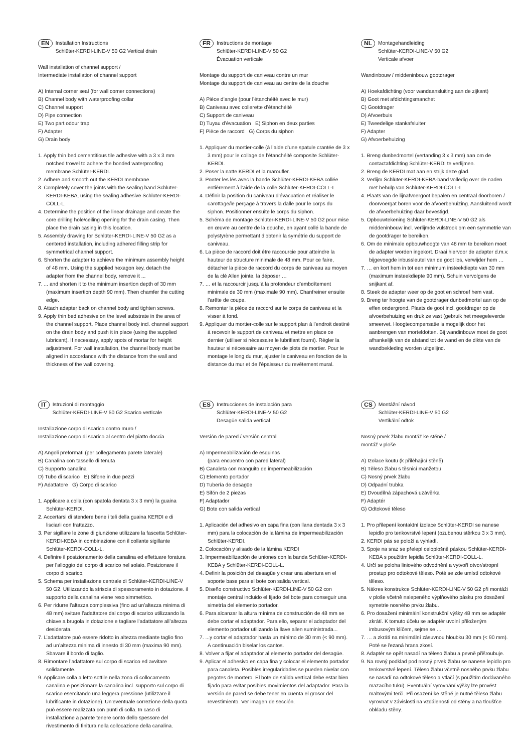EN
Installation Instructions
Schlüter-KERDI-LINE-V 50 G2 Vertical drain
Wall installation of channel support /
Intermediate installation of channel support
A) Internal corner seal (for wall corner connections)
B) Channel body with waterproofing collar
C) Channel support
D) Pipe connection
E) Two part odour trap
F) Adapter
G) Drain body
1. Apply thin bed cementitious tile adhesive with a 3 x 3 mm notched trowel to adhere the bonded waterproofing membrane Schlüter-KERDI.
2. Adhere and smooth out the KERDI membrane.
3. Completely cover the joints with the sealing band Schlüter-KERDI-KEBA, using the sealing adhesive Schlüter-KERDI-COLL-L.
4. Determine the position of the linear drainage and create the core drilling hole/ceiling opening for the drain casing. Then place the drain casing in this location.
5. Assembly drawing for Schlüter-KERDI-LINE-V 50 G2 as a centered installation, including adhered filling strip for symmetrical channel support.
6. Shorten the adapter to achieve the minimum assembly height of 48 mm. Using the supplied hexagon key, detach the adapter from the channel body, remove it ...
7. ... and shorten it to the minimum insertion depth of 30 mm (maximum insertion depth 90 mm). Then chamfer the cutting edge.
8. Attach adapter back on channel body and tighten screws.
9. Apply thin bed adhesive on the level substrate in the area of the channel support. Place channel body incl. channel support on the drain body and push it in place (using the supplied lubricant). If necessary, apply spots of mortar for height adjustment. For wall installation, the channel body must be aligned in accordance with the distance from the wall and thickness of the wall covering.
FR
Instructions de montage
Schlüter-KERDI-LINE-V 50 G2
Évacuation verticale
Montage du support de caniveau contre un mur
Montage du support de caniveau au centre de la douche
A) Pièce d’angle (pour l’étanchéité avec le mur)
B) Caniveau avec collerette d’étanchéité
C) Support de caniveau
D) Tuyau d’évacuation E) Siphon en deux parties
F) Pièce de raccord G) Corps du siphon
1. Appliquer du mortier-colle (à l’aide d’une spatule crantée de 3 x 3 mm) pour le collage de l’étanchéité composite Schlüter-KERDI.
2. Poser la natte KERDI et la maroufler.
3. Ponter les lés avec la bande Schlüter-KERDI-KEBA collée entièrement à l’aide de la colle Schlüter-KERDI-COLL-L.
4. Définir la position du caniveau d’évacuation et réaliser le carottage/le perçage à travers la dalle pour le corps du siphon. Positionner ensuite le corps du siphon.
5. Schéma de montage Schlüter-KERDI-LINE-V 50 G2 pour mise en œuvre au centre de la douche, en ayant collé la bande de polystyrène permettant d’obtenir la symétrie du support de caniveau.
6. La pièce de raccord doit être raccourcie pour atteindre la hauteur de structure minimale de 48 mm. Pour ce faire, détacher la pièce de raccord du corps de caniveau au moyen de la clé Allen jointe, la déposer …
7. … et la raccourcir jusqu’à la profondeur d’emboîtement minimale de 30 mm (maximale 90 mm). Chanfreiner ensuite l’arête de coupe.
8. Remonter la pièce de raccord sur le corps de caniveau et la visser à fond.
9. Appliquer du mortier-colle sur le support plan à l’endroit destiné à recevoir le support de caniveau et mettre en place ce dernier (utiliser si nécessaire le lubrifiant fourni). Régler la hauteur si nécessaire au moyen de plots de mortier. Pour le montage le long du mur, ajuster le caniveau en fonction de la distance du mur et de l’épaisseur du revêtement mural.
NL
Montagehandleiding
Schlüter-KERDI-LINE-V 50 G2
Verticale afvoer
Wandinbouw / middeninbouw gootdrager
A) Hoekafdichting (voor wandaansluiting aan de zijkant)
B) Goot met afdichtingsmanchet
C) Gootdrager
D) Afvoerbuis
E) Tweedelige stankafsluiter
F) Adapter
G) Afvoerbehuizing
1. Breng dunbedmortel (vertanding 3 x 3 mm) aan om de contactafdichting Schlüter-KERDI te verlijmen.
2. Breng de KERDI mat aan en strijk deze glad.
3. Verlijm Schlüter-KERDI-KEBA-band volledig over de naden met behulp van Schlüter-KERDI-COLL-L.
4. Plaats van de lijnafvoergoot bepalen en centraal doorboren / doorvoergat boren voor de afvoerbehuizing. Aansluitend wordt de afvoerbehuizing daar bevestigd.
5. Opbouwtekening Schlüter-KERDI-LINE-V 50 G2 als middeninbouw incl. verlijmde vulstrook om een symmetrie van de gootdrager te bereiken.
6. Om de minimale opbouwhoogte van 48 mm te bereiken moet de adapter worden ingekort. Draai hiervoor de adapter d.m.v. bijgevoegde inbussleutel van de goot los, verwijder hem …
7. … en kort hem in tot een minimum insteekdiepte van 30 mm (maximum insteekdiepte 90 mm). Schuin vervolgens de snijkant af.
8. Steek de adapter weer op de goot en schroef hem vast.
9. Breng ter hoogte van de gootdrager dunbedmortel aan op de effen ondergrond. Plaats de goot incl. gootdrager op de afvoerbehuizing en druk ze vast (gebruik het meegeleverde smeervet. Hoogtecompensatie is mogelijk door het aanbrengen van morteldotten. Bij wandinbouw moet de goot afhankelijk van de afstand tot de wand en de dikte van de wandbekleding worden uitgelijnd.
IT
Istruzioni di montaggio
Schlüter-KERDI-LINE-V 50 G2 Scarico verticale
Installazione corpo di scarico contro muro /
Installazione corpo di scarico al centro del piatto doccia
A) Angoli preformati (per collegamento parete laterale)
B) Canalina con tassello di tenuta
C) Supporto canalina
D) Tubo di scarico E) Sifone in due pezzi
F) Adattatore G) Corpo di scarico
1. Applicare a colla (con spatola dentata 3 x 3 mm) la guaina Schlüter-KERDI.
2. Accertarsi di stendere bene i teli della guaina KERDI e di lisciarli con frattazzo.
3. Per sigillare le zone di giunzione utilizzare la fascetta Schlüter-KERDI-KEBA in combinazione con il collante sigillante Schlüter-KERDI-COLL-L.
4. Definire il posizionamento della canalina ed effettuare foratura per l’alloggio del corpo di scarico nel solaio. Posizionare il corpo di scarico.
5. Schema per installazione centrale di Schlüter-KERDI-LINE-V 50 G2. Utilizzando la striscia di spessoramento in dotazione. il supporto della canalina viene reso simmetrico.
6. Per ridurre l’altezza complessiva (fino ad un’altezza minima di 48 mm) svitare l’adattatore dal corpo di scarico utilizzando la chiave a brugola in dotazione e tagliare l’adattatore all’altezza desiderata.
7. L’adattatore può essere ridotto in altezza mediante taglio fino ad un’altezza minima di innesto di 30 mm (maxima 90 mm). Sbavare il bordo di taglio.
8. Rimontare l’adattatore sul corpo di scarico ed avvitare solidamente.
9. Applicare colla a letto sottile nella zona di collocamento canalina e posizionare la canalina incl. supporto sul corpo di scarico esercitando una leggera pressione (utilizzare il lubrificante in dotazione). Un’eventuale correzione della quota può essere realizzata con punti di colla. In caso di installazione a parete tenere conto dello spessore del rivestimento di finitura nella collocazione della canalina.
ES
Instrucciones de instalación para
Schlüter-KERDI-LINE-V 50 G2
Desagüe salida vertical
Versión de pared / versión central
A) Impermeabilización de esquinas
(para encuentro con pared lateral)
B) Canaleta con manguito de impermeabilización
C) Elemento portador
D) Tubería de desagüe
E) Sifón de 2 piezas
F) Adaptador
G) Bote con salida vertical
1. Aplicación del adhesivo en capa fina (con llana dentada 3 x 3 mm) para la colocación de la lámina de impermeabilización Schlüter-KERDI.
2. Colocación y alisado de la lámina KERDI
3. Impermeabilización de uniones con la banda Schlüter-KERDI-KEBA y Schlüter-KERDI-COLL-L.
4. Definir la posición del desagüe y crear una abertura en el soporte base para el bote con salida vertical.
5. Diseño constructivo Schlüter-KERDI-LINE-V 50 G2 con montaje central incluido el fijado del bote para conseguir una simetría del elemento portador.
6. Para alcanzar la altura mínima de construcción de 48 mm se debe cortar el adaptador. Para ello, separar el adaptador del elemento portador utilizando la llave allen suministrada...
7. ...y cortar el adaptador hasta un mínimo de 30 mm (< 90 mm). A continuación biselar los cantos.
8. Volver a fijar el adaptador al elemento portador del desagüe.
9. Aplicar el adhesivo en capa fina y colocar el elemento portador para canaleta. Posibles irregularidades se pueden nivelar con pegotes de mortero. El bote de salida vertical debe estar bien fijado para evitar posibles movimientos del adaptador. Para la versión de pared se debe tener en cuenta el grosor del revestimiento. Ver imagen de sección.
CS
Montážní návod
Schlüter-KERDI-LINE-V 50 G2
Vertikální odtok
Nosný prvek žlabu montáž ke stěně /
montáž v ploše
A) Izolace koutu (k přiléhající stěně)
B) Těleso žlabu s těsnicí manžetou
C) Nosný prvek žlabu
D) Odpadní trubka
E) Dvoudílná zápachová uzávěrka
F) Adaptér
G) Odtokové těleso
1. Pro přilepení kontaktní izolace Schlüter-KERDI se nanese lepidlo pro tenkovrstvé lepení (ozubenou stěrkou 3 x 3 mm).
2. KERDI pás se položí a vyhladí.
3. Spoje na sraz se přelepí celoplošně páskou Schlüter-KERDI-KEBA s použitím lepidla Schlüter-KERDI-COLL-L.
4. Určí se poloha liniového odvodnění a vytvoří otvor/stropní prostup pro odtokové těleso. Poté se zde umístí odtokové těleso.
5. Nákres konstrukce Schlüter-KERDI-LINE-V 50 G2 při montáži v ploše včetně nalepeného výplňového pásku pro dosažení symetrie nosného prvku žlabu.
6. Pro dosažení minimální konstrukční výšky 48 mm se adaptér zkrátí. K tomuto účelu se adaptér uvolní přiloženým imbusovým klíčem, sejme se …
7. … a zkrátí na minimální zásuvnou hloubku 30 mm (< 90 mm). Poté se řezaná hrana zkosí.
8. Adaptér se opět nasadí na těleso žlabu a pevně přišroubuje.
9. Na rovný podklad pod nosný prvek žlabu se nanese lepidlo pro tenkovrstvé lepení. Těleso žlabu včetně nosného prvku žlabu se nasadí na odtokové těleso a vtlačí (s použitím dodávaného mazacího tuku). Eventuální vyrovnání výšky lze provést maltovými terči. Při osazení ke stěně je nutné těleso žlabu vyrovnat v závislosti na vzdálenosti od stěny a na tloušťce obkladu stěny.